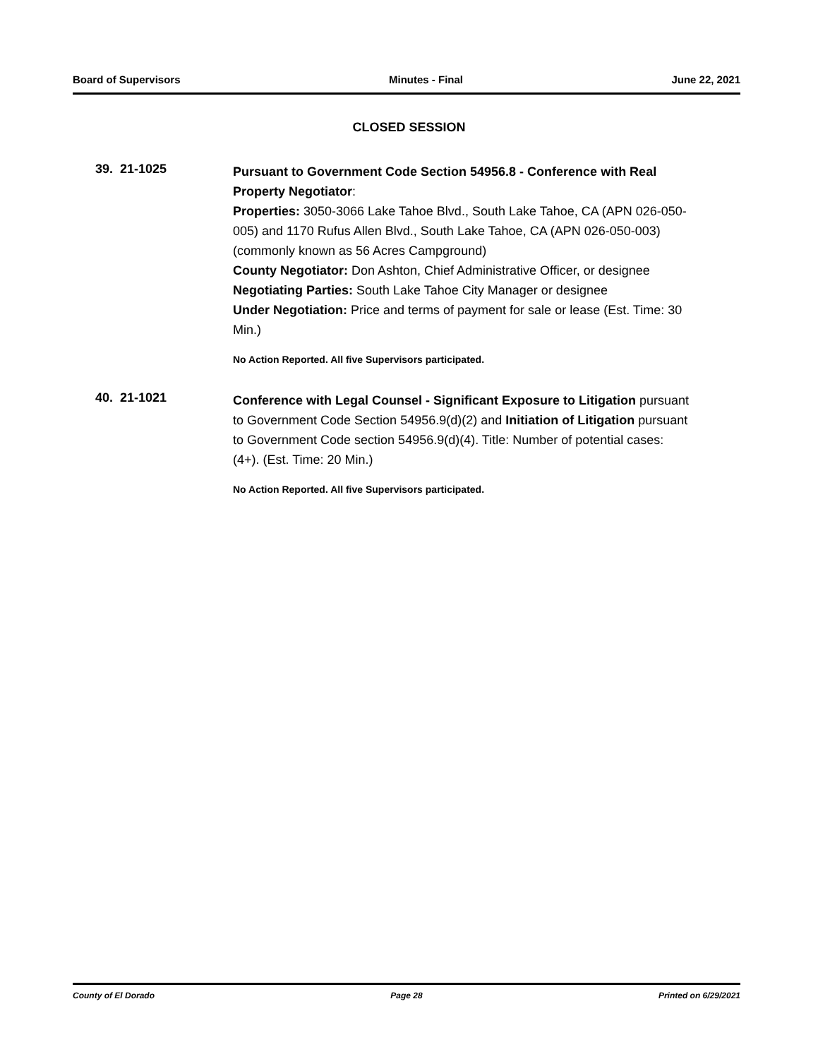Board of Supervisors Minutes - Final June 22, 2021
CLOSED SESSION
39. 21-1025
Pursuant to Government Code Section 54956.8 - Conference with Real Property Negotiator:
Properties: 3050-3066 Lake Tahoe Blvd., South Lake Tahoe, CA (APN 026-050-005) and 1170 Rufus Allen Blvd., South Lake Tahoe, CA (APN 026-050-003) (commonly known as 56 Acres Campground)
County Negotiator: Don Ashton, Chief Administrative Officer, or designee
Negotiating Parties: South Lake Tahoe City Manager or designee
Under Negotiation: Price and terms of payment for sale or lease (Est. Time: 30 Min.)
No Action Reported. All five Supervisors participated.
40. 21-1021
Conference with Legal Counsel - Significant Exposure to Litigation pursuant to Government Code Section 54956.9(d)(2) and Initiation of Litigation pursuant to Government Code section 54956.9(d)(4). Title: Number of potential cases: (4+). (Est. Time: 20 Min.)
No Action Reported. All five Supervisors participated.
County of El Dorado Page 28 Printed on 6/29/2021